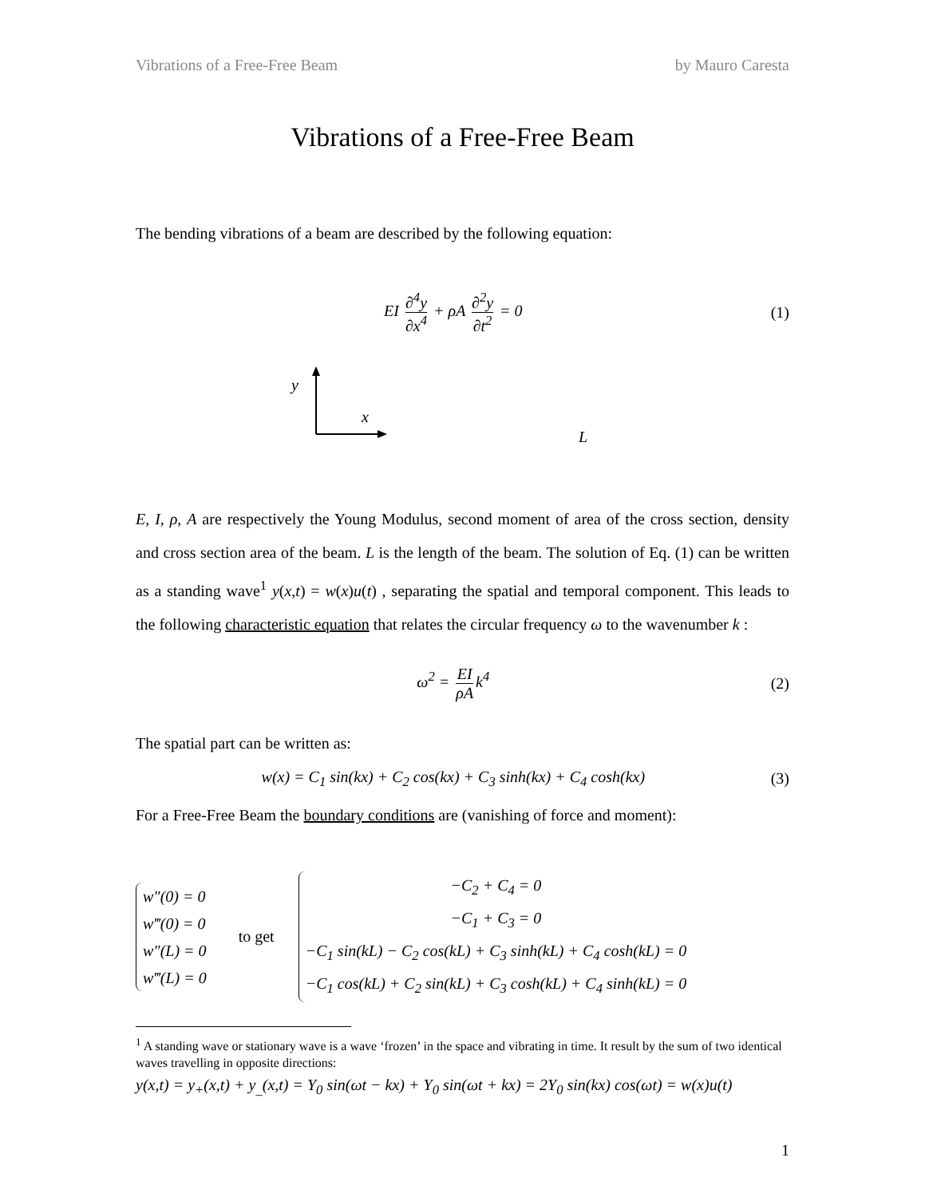Vibrations of a Free-Free Beam by Mauro Caresta
Vibrations of a Free-Free Beam
The bending vibrations of a beam are described by the following equation:
EI ∂<sup>4</sup>y ∂x<sup>4</sup> + ρA ∂<sup>2</sup>y ∂t<sup>2</sup> = 0 (1)
y
x
L
E, I, ρ, A are respectively the Young Modulus, second moment of area of the cross section, density and cross section area of the beam. L is the length of the beam. The solution of Eq. (1) can be written as a standing wave<sup>1</sup> y(x,t) = w(x)u(t) , separating the spatial and temporal component. This leads to the following characteristic equation that relates the circular frequency ω to the wavenumber k :
ω<sup>2</sup> = EI ρA k<sup>4</sup> (2)
The spatial part can be written as:
w(x) = C<sub>1</sub> sin(kx) + C<sub>2</sub> cos(kx) + C<sub>3</sub> sinh(kx) + C<sub>4</sub> cosh(kx)
(3)
For a Free-Free Beam the boundary conditions are (vanishing of force and moment):
w″(0) = 0
w‴(0) = 0
w″(L) = 0
w‴(L) = 0
to get
−C<sub>2</sub> + C<sub>4</sub> = 0
−C<sub>1</sub> + C<sub>3</sub> = 0
−C<sub>1</sub> sin(kL) − C<sub>2</sub> cos(kL) + C<sub>3</sub> sinh(kL) + C<sub>4</sub> cosh(kL) = 0
−C<sub>1</sub> cos(kL) + C<sub>2</sub> sin(kL) + C<sub>3</sub> cosh(kL) + C<sub>4</sub> sinh(kL) = 0
<sup>1</sup> A standing wave or stationary wave is a wave ‘frozen’ in the space and vibrating in time. It result by the sum of two identical waves travelling in opposite directions:
y(x,t) = y<sub>+</sub>(x,t) + y<sub>_</sub>(x,t) = Y<sub>0</sub> sin(ωt − kx) + Y<sub>0</sub> sin(ωt + kx) = 2Y<sub>0</sub> sin(kx) cos(ωt) = w(x)u(t)
1